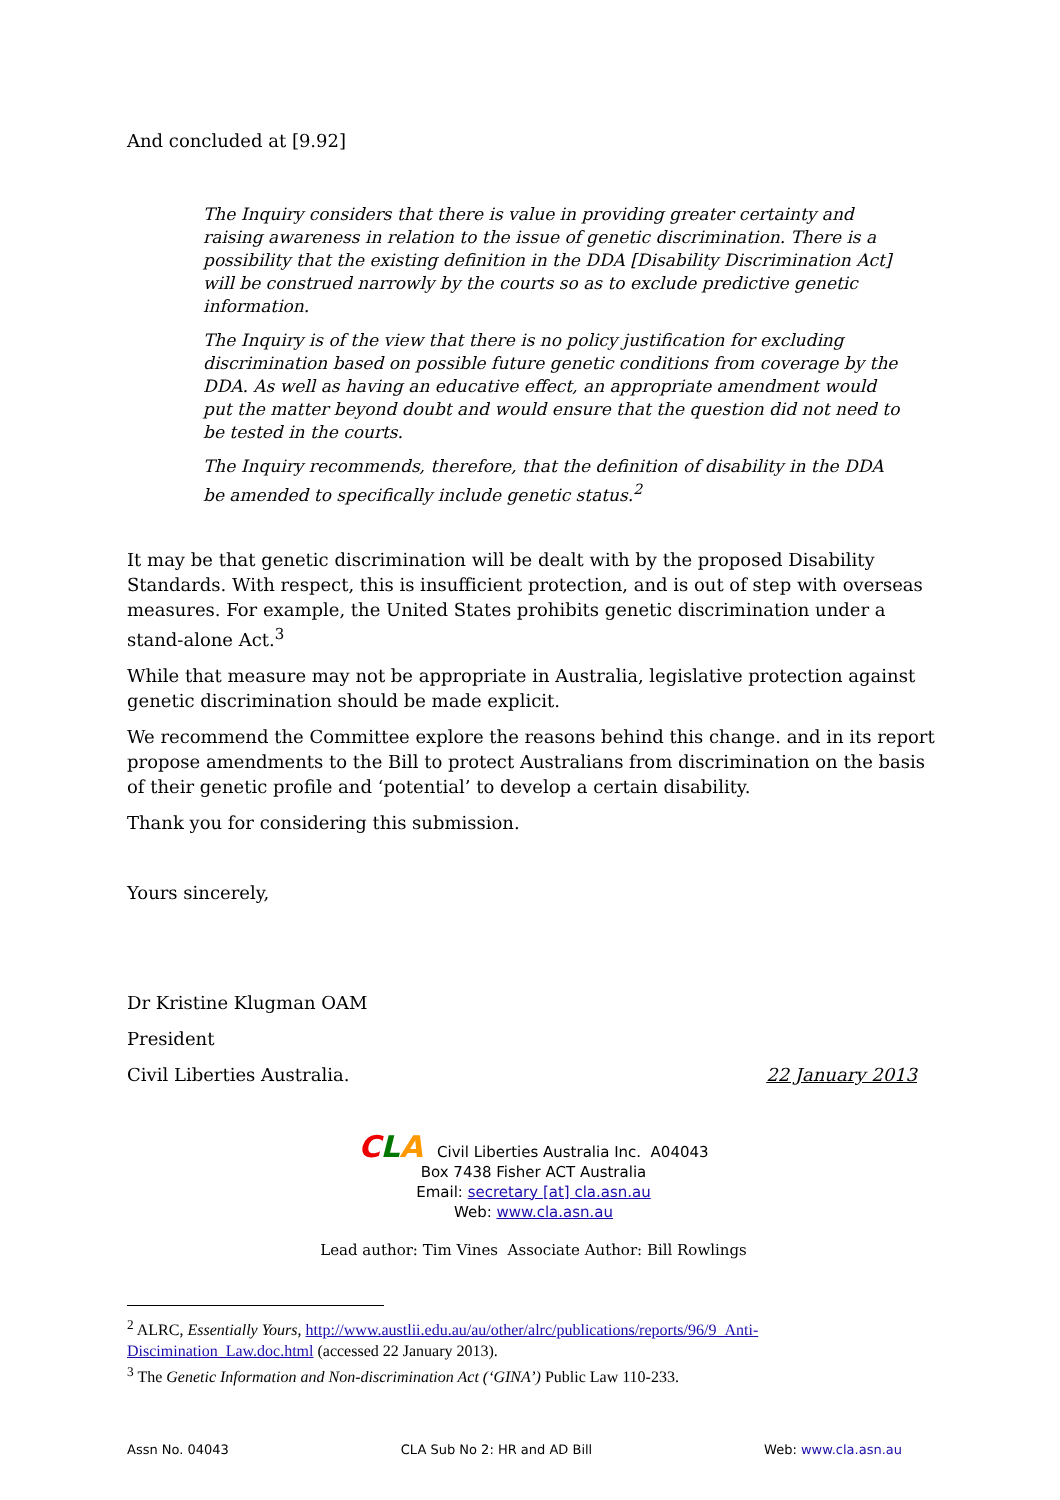And concluded at [9.92]
The Inquiry considers that there is value in providing greater certainty and raising awareness in relation to the issue of genetic discrimination. There is a possibility that the existing definition in the DDA [Disability Discrimination Act] will be construed narrowly by the courts so as to exclude predictive genetic information.
The Inquiry is of the view that there is no policy justification for excluding discrimination based on possible future genetic conditions from coverage by the DDA. As well as having an educative effect, an appropriate amendment would put the matter beyond doubt and would ensure that the question did not need to be tested in the courts.
The Inquiry recommends, therefore, that the definition of disability in the DDA be amended to specifically include genetic status.<sup>2</sup>
It may be that genetic discrimination will be dealt with by the proposed Disability Standards. With respect, this is insufficient protection, and is out of step with overseas measures. For example, the United States prohibits genetic discrimination under a stand-alone Act.<sup>3</sup>
While that measure may not be appropriate in Australia, legislative protection against genetic discrimination should be made explicit.
We recommend the Committee explore the reasons behind this change. and in its report propose amendments to the Bill to protect Australians from discrimination on the basis of their genetic profile and ‘potential’ to develop a certain disability.
Thank you for considering this submission.
Yours sincerely,
Dr Kristine Klugman OAM
President
Civil Liberties Australia. 22 January 2013
CLA Civil Liberties Australia Inc. A04043
Box 7438 Fisher ACT Australia
Email: secretary [at] cla.asn.au
Web: www.cla.asn.au
Lead author: Tim Vines Associate Author: Bill Rowlings
<sup>2</sup> ALRC, Essentially Yours, http://www.austlii.edu.au/au/other/alrc/publications/reports/96/9_Anti-Discimination_Law.doc.html (accessed 22 January 2013).
<sup>3</sup> The Genetic Information and Non-discrimination Act (‘GINA’) Public Law 110-233.
Assn No. 04043 CLA Sub No 2: HR and AD Bill Web: www.cla.asn.au